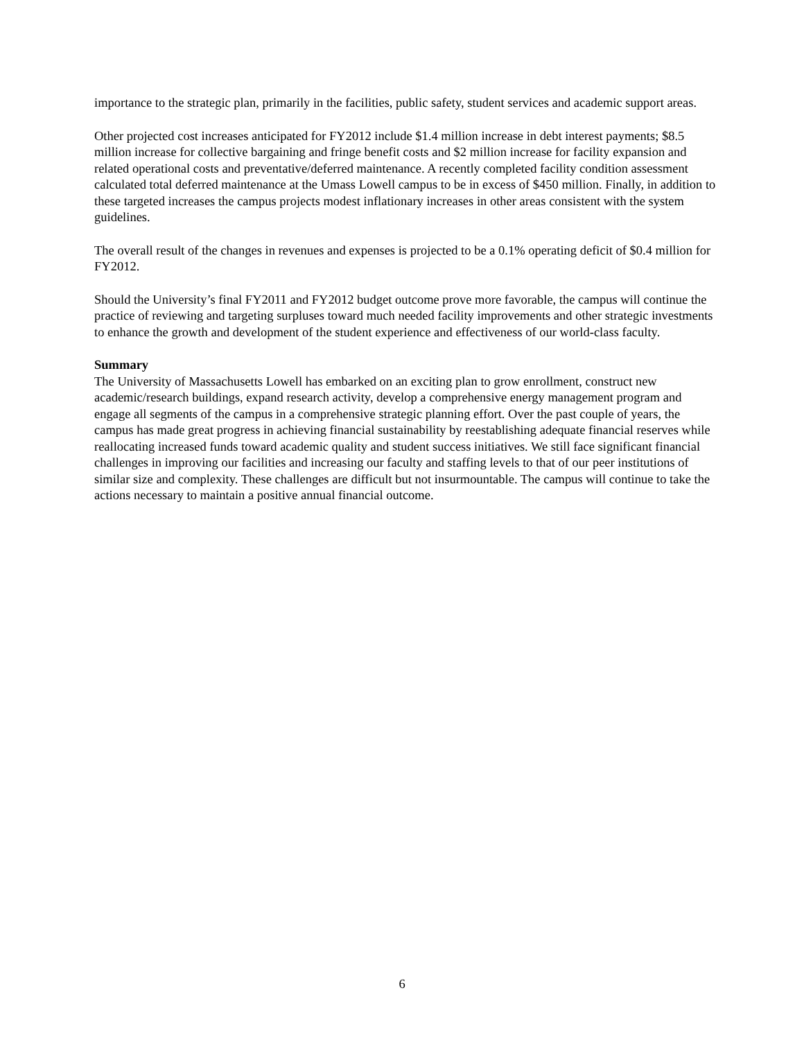importance to the strategic plan, primarily in the facilities, public safety, student services and academic support areas.
Other projected cost increases anticipated for FY2012 include $1.4 million increase in debt interest payments; $8.5 million increase for collective bargaining and fringe benefit costs and $2 million increase for facility expansion and related operational costs and preventative/deferred maintenance. A recently completed facility condition assessment calculated total deferred maintenance at the Umass Lowell campus to be in excess of $450 million. Finally, in addition to these targeted increases the campus projects modest inflationary increases in other areas consistent with the system guidelines.
The overall result of the changes in revenues and expenses is projected to be a 0.1% operating deficit of $0.4 million for FY2012.
Should the University’s final FY2011 and FY2012 budget outcome prove more favorable, the campus will continue the practice of reviewing and targeting surpluses toward much needed facility improvements and other strategic investments to enhance the growth and development of the student experience and effectiveness of our world-class faculty.
Summary
The University of Massachusetts Lowell has embarked on an exciting plan to grow enrollment, construct new academic/research buildings, expand research activity, develop a comprehensive energy management program and engage all segments of the campus in a comprehensive strategic planning effort. Over the past couple of years, the campus has made great progress in achieving financial sustainability by reestablishing adequate financial reserves while reallocating increased funds toward academic quality and student success initiatives. We still face significant financial challenges in improving our facilities and increasing our faculty and staffing levels to that of our peer institutions of similar size and complexity. These challenges are difficult but not insurmountable. The campus will continue to take the actions necessary to maintain a positive annual financial outcome.
6